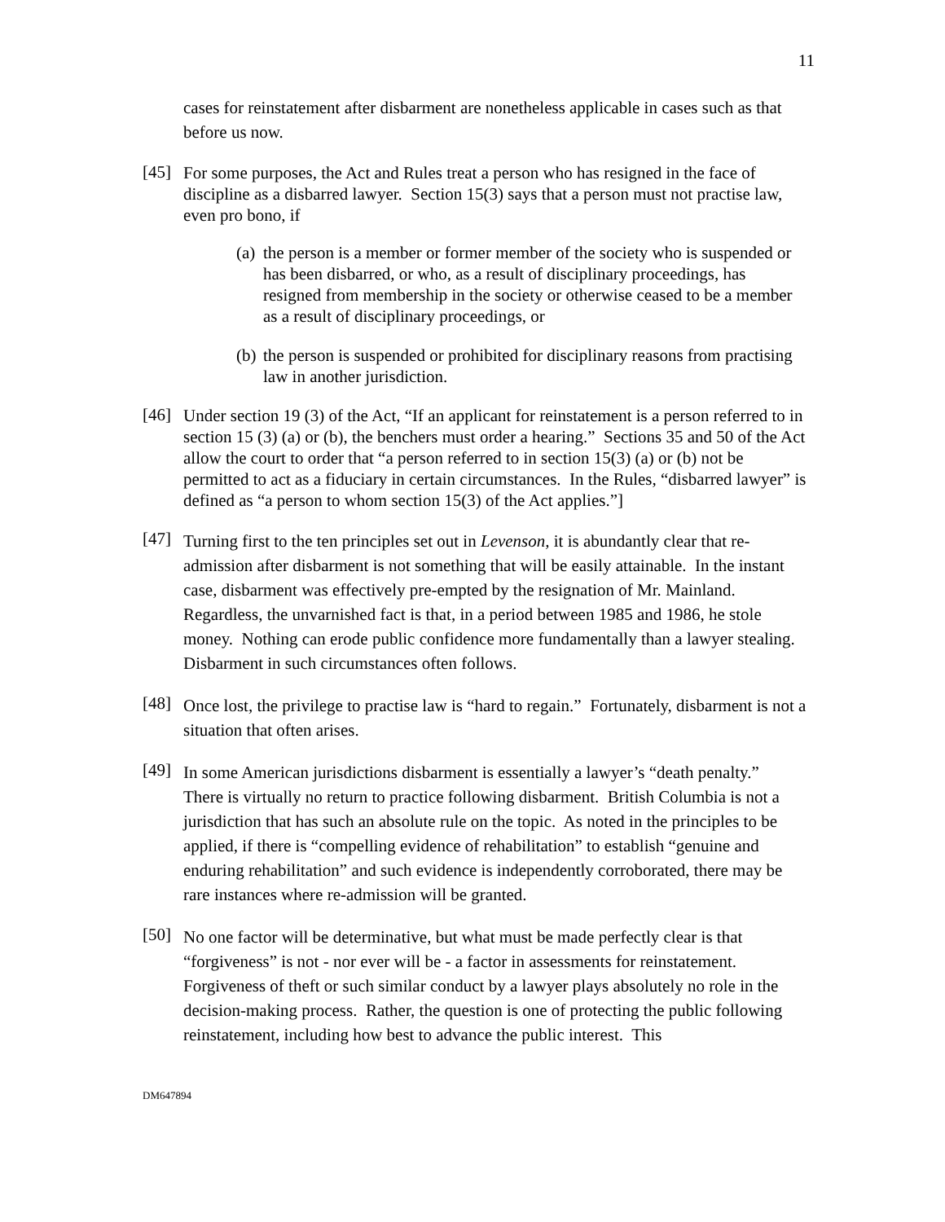11
cases for reinstatement after disbarment are nonetheless applicable in cases such as that before us now.
[45]
For some purposes, the Act and Rules treat a person who has resigned in the face of discipline as a disbarred lawyer. Section 15(3) says that a person must not practise law, even pro bono, if
(a) the person is a member or former member of the society who is suspended or has been disbarred, or who, as a result of disciplinary proceedings, has resigned from membership in the society or otherwise ceased to be a member as a result of disciplinary proceedings, or
(b) the person is suspended or prohibited for disciplinary reasons from practising law in another jurisdiction.
[46]
Under section 19 (3) of the Act, “If an applicant for reinstatement is a person referred to in section 15 (3) (a) or (b), the benchers must order a hearing.” Sections 35 and 50 of the Act allow the court to order that “a person referred to in section 15(3) (a) or (b) not be permitted to act as a fiduciary in certain circumstances. In the Rules, “disbarred lawyer” is defined as “a person to whom section 15(3) of the Act applies.”]
[47]
Turning first to the ten principles set out in Levenson, it is abundantly clear that re-admission after disbarment is not something that will be easily attainable. In the instant case, disbarment was effectively pre-empted by the resignation of Mr. Mainland. Regardless, the unvarnished fact is that, in a period between 1985 and 1986, he stole money. Nothing can erode public confidence more fundamentally than a lawyer stealing. Disbarment in such circumstances often follows.
[48]
Once lost, the privilege to practise law is “hard to regain.” Fortunately, disbarment is not a situation that often arises.
[49]
In some American jurisdictions disbarment is essentially a lawyer’s “death penalty.” There is virtually no return to practice following disbarment. British Columbia is not a jurisdiction that has such an absolute rule on the topic. As noted in the principles to be applied, if there is “compelling evidence of rehabilitation” to establish “genuine and enduring rehabilitation” and such evidence is independently corroborated, there may be rare instances where re-admission will be granted.
[50]
No one factor will be determinative, but what must be made perfectly clear is that “forgiveness” is not - nor ever will be - a factor in assessments for reinstatement. Forgiveness of theft or such similar conduct by a lawyer plays absolutely no role in the decision-making process. Rather, the question is one of protecting the public following reinstatement, including how best to advance the public interest. This
DM647894